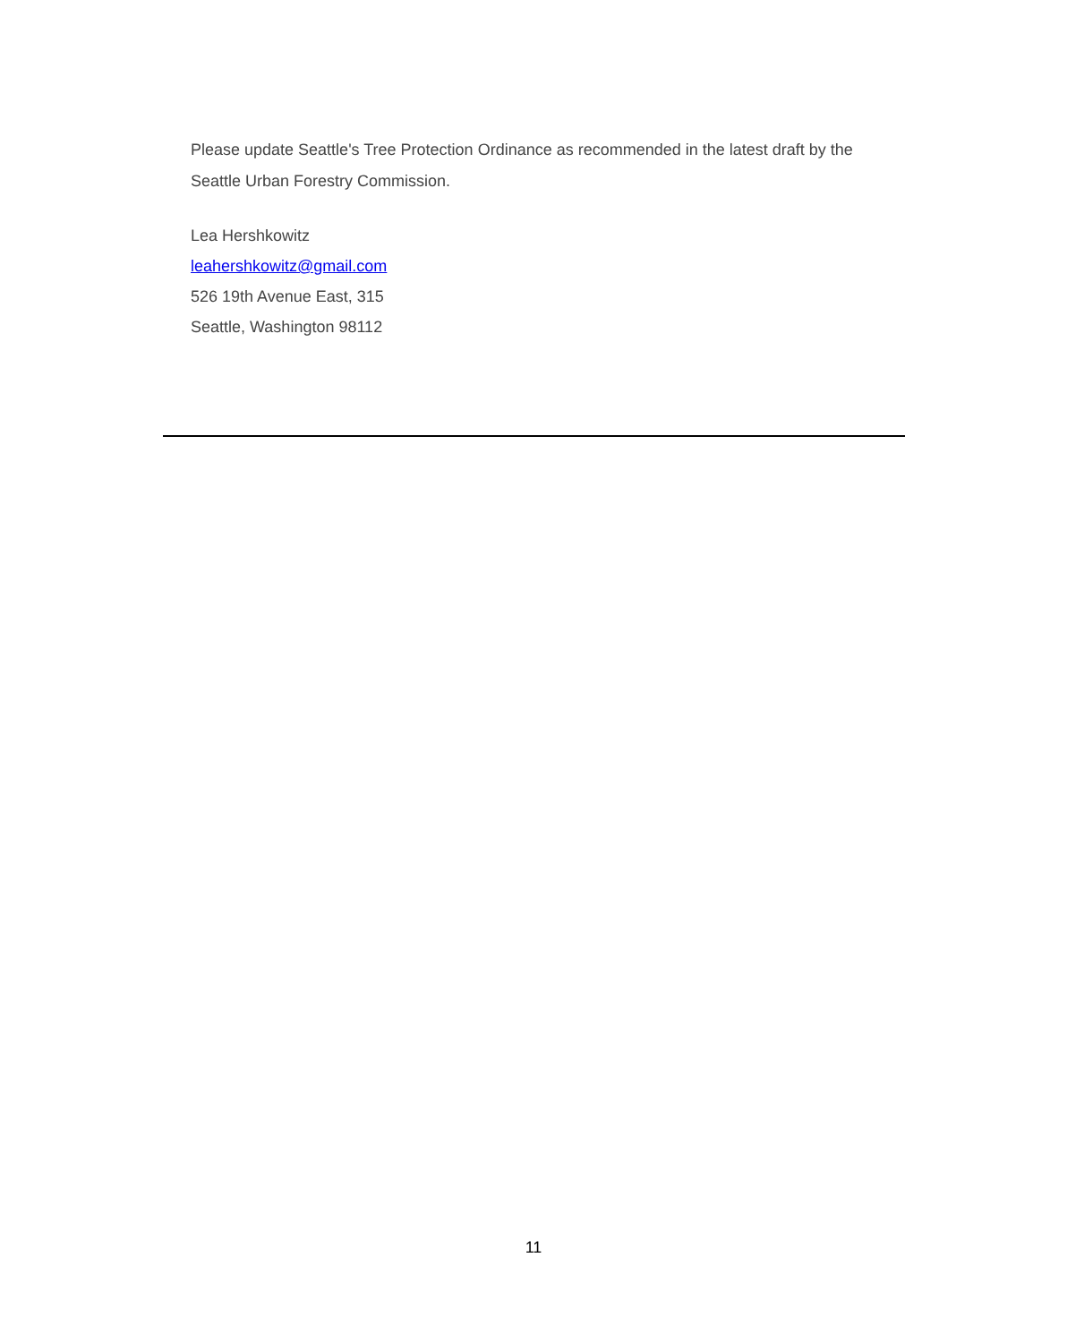Please update Seattle's Tree Protection Ordinance as recommended in the latest draft by the Seattle Urban Forestry Commission.
Lea Hershkowitz
leahershkowitz@gmail.com
526 19th Avenue East, 315
Seattle, Washington 98112
11